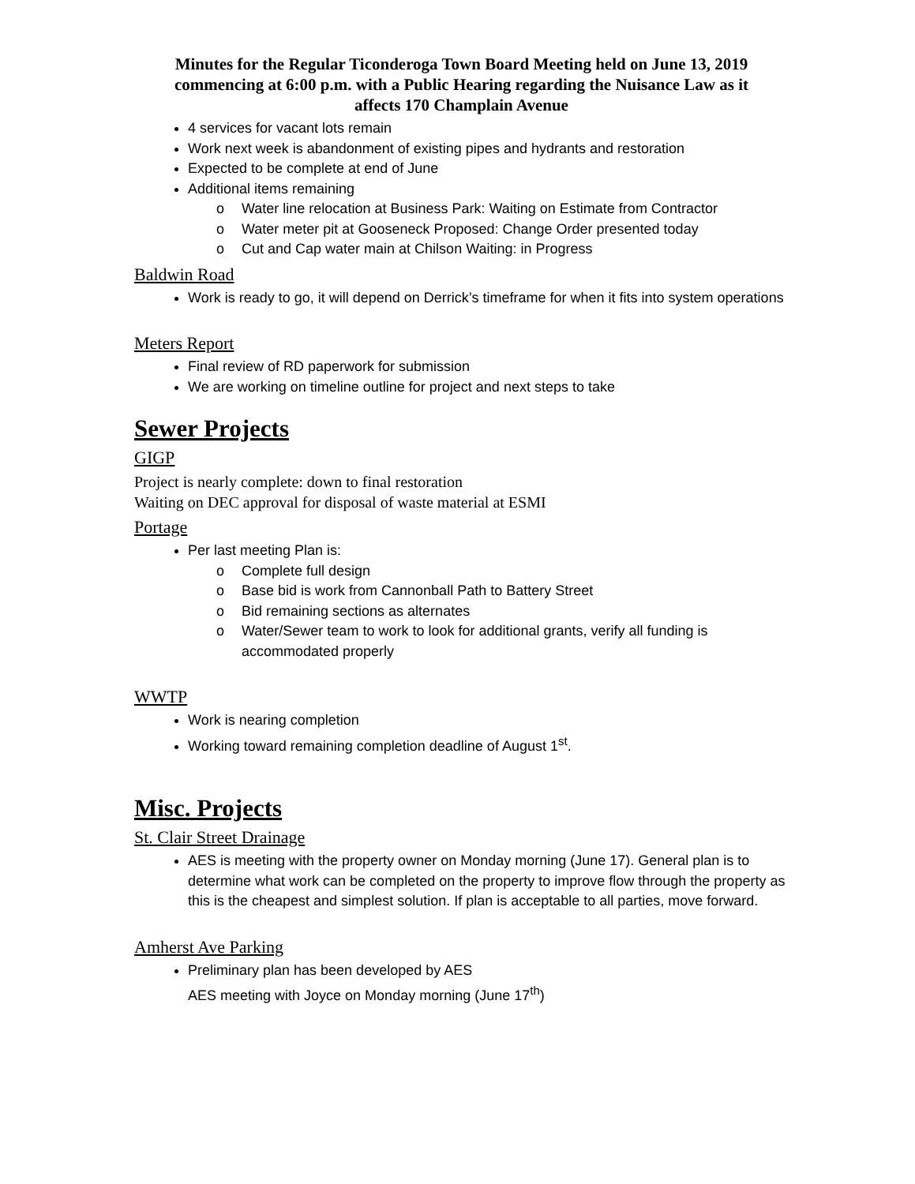Minutes for the Regular Ticonderoga Town Board Meeting held on June 13, 2019
commencing at 6:00 p.m. with a Public Hearing regarding the Nuisance Law as it
affects 170 Champlain Avenue
4 services for vacant lots remain
Work next week is abandonment of existing pipes and hydrants and restoration
Expected to be complete at end of June
Additional items remaining
o Water line relocation at Business Park: Waiting on Estimate from Contractor
o Water meter pit at Gooseneck Proposed: Change Order presented today
o Cut and Cap water main at Chilson Waiting: in Progress
Baldwin Road
Work is ready to go, it will depend on Derrick’s timeframe for when it fits into system operations
Meters Report
Final review of RD paperwork for submission
We are working on timeline outline for project and next steps to take
Sewer Projects
GIGP
Project is nearly complete: down to final restoration
Waiting on DEC approval for disposal of waste material at ESMI
Portage
Per last meeting Plan is:
o Complete full design
o Base bid is work from Cannonball Path to Battery Street
o Bid remaining sections as alternates
o Water/Sewer team to work to look for additional grants, verify all funding is accommodated properly
WWTP
Work is nearing completion
Working toward remaining completion deadline of August 1<sup>st</sup>.
Misc. Projects
St. Clair Street Drainage
AES is meeting with the property owner on Monday morning (June 17). General plan is to determine what work can be completed on the property to improve flow through the property as this is the cheapest and simplest solution. If plan is acceptable to all parties, move forward.
Amherst Ave Parking
Preliminary plan has been developed by AES
AES meeting with Joyce on Monday morning (June 17<sup>th</sup>)